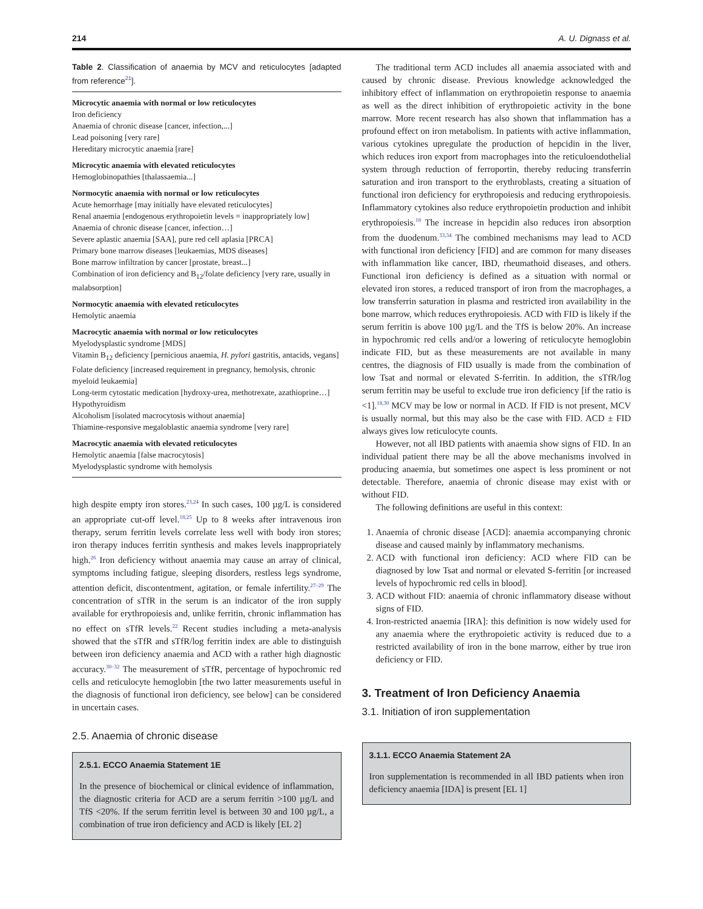214 A. U. Dignass et al.
Table 2. Classification of anaemia by MCV and reticulocytes [adapted from reference<sup>21</sup>].
| Microcytic anaemia with normal or low reticulocytes |
| Iron deficiency |
| Anaemia of chronic disease [cancer, infection,...] |
| Lead poisoning [very rare] |
| Hereditary microcytic anaemia [rare] |
| Microcytic anaemia with elevated reticulocytes |
| Hemoglobinopathies [thalassaemia...] |
| Normocytic anaemia with normal or low reticulocytes |
| Acute hemorrhage [may initially have elevated reticulocytes] |
| Renal anaemia [endogenous erythropoietin levels = inappropriately low] |
| Anaemia of chronic disease [cancer, infection…] |
| Severe aplastic anaemia [SAA], pure red cell aplasia [PRCA] |
| Primary bone marrow diseases [leukaemias, MDS diseases] |
| Bone marrow infiltration by cancer [prostate, breast...] |
| Combination of iron deficiency and B<sub>12</sub>/folate deficiency [very rare, usually in malabsorption] |
| Normocytic anaemia with elevated reticulocytes |
| Hemolytic anaemia |
| Macrocytic anaemia with normal or low reticulocytes |
| Myelodysplastic syndrome [MDS] |
| Vitamin B<sub>12</sub> deficiency [pernicious anaemia, H. pylori gastritis, antacids, vegans] |
| Folate deficiency [increased requirement in pregnancy, hemolysis, chronic myeloid leukaemia] |
| Long-term cytostatic medication [hydroxy-urea, methotrexate, azathioprine…] |
| Hypothyroidism |
| Alcoholism [isolated macrocytosis without anaemia] |
| Thiamine-responsive megaloblastic anaemia syndrome [very rare] |
| Macrocytic anaemia with elevated reticulocytes |
| Hemolytic anaemia [false macrocytosis] |
| Myelodysplastic syndrome with hemolysis |
high despite empty iron stores.<sup>23,24</sup> In such cases, 100 µg/L is considered an appropriate cut-off level.<sup>18,25</sup> Up to 8 weeks after intravenous iron therapy, serum ferritin levels correlate less well with body iron stores; iron therapy induces ferritin synthesis and makes levels inappropriately high.<sup>26</sup> Iron deficiency without anaemia may cause an array of clinical, symptoms including fatigue, sleeping disorders, restless legs syndrome, attention deficit, discontentment, agitation, or female infertility.<sup>27–29</sup> The concentration of sTfR in the serum is an indicator of the iron supply available for erythropoiesis and, unlike ferritin, chronic inflammation has no effect on sTfR levels.<sup>22</sup> Recent studies including a meta-analysis showed that the sTfR and sTfR/log ferritin index are able to distinguish between iron deficiency anaemia and ACD with a rather high diagnostic accuracy.<sup>30–32</sup> The measurement of sTfR, percentage of hypochromic red cells and reticulocyte hemoglobin [the two latter measurements useful in the diagnosis of functional iron deficiency, see below] can be considered in uncertain cases.
2.5. Anaemia of chronic disease
2.5.1. ECCO Anaemia Statement 1E
In the presence of biochemical or clinical evidence of inflammation, the diagnostic criteria for ACD are a serum ferritin >100 µg/L and TfS <20%. If the serum ferritin level is between 30 and 100 µg/L, a combination of true iron deficiency and ACD is likely [EL 2]
The traditional term ACD includes all anaemia associated with and caused by chronic disease. Previous knowledge acknowledged the inhibitory effect of inflammation on erythropoietin response to anaemia as well as the direct inhibition of erythropoietic activity in the bone marrow. More recent research has also shown that inflammation has a profound effect on iron metabolism. In patients with active inflammation, various cytokines upregulate the production of hepcidin in the liver, which reduces iron export from macrophages into the reticuloendothelial system through reduction of ferroportin, thereby reducing transferrin saturation and iron transport to the erythroblasts, creating a situation of functional iron deficiency for erythropoiesis and reducing erythropoiesis. Inflammatory cytokines also reduce erythropoietin production and inhibit erythropoiesis.<sup>18</sup> The increase in hepcidin also reduces iron absorption from the duodenum.<sup>33,34</sup> The combined mechanisms may lead to ACD with functional iron deficiency [FID] and are common for many diseases with inflammation like cancer, IBD, rheumathoid diseases, and others. Functional iron deficiency is defined as a situation with normal or elevated iron stores, a reduced transport of iron from the macrophages, a low transferrin saturation in plasma and restricted iron availability in the bone marrow, which reduces erythropoiesis. ACD with FID is likely if the serum ferritin is above 100 µg/L and the TfS is below 20%. An increase in hypochromic red cells and/or a lowering of reticulocyte hemoglobin indicate FID, but as these measurements are not available in many centres, the diagnosis of FID usually is made from the combination of low Tsat and normal or elevated S-ferritin. In addition, the sTfR/log serum ferritin may be useful to exclude true iron deficiency [if the ratio is <1].<sup>18,30</sup> MCV may be low or normal in ACD. If FID is not present, MCV is usually normal, but this may also be the case with FID. ACD ± FID always gives low reticulocyte counts.
However, not all IBD patients with anaemia show signs of FID. In an individual patient there may be all the above mechanisms involved in producing anaemia, but sometimes one aspect is less prominent or not detectable. Therefore, anaemia of chronic disease may exist with or without FID.
The following definitions are useful in this context:
1. Anaemia of chronic disease [ACD]: anaemia accompanying chronic disease and caused mainly by inflammatory mechanisms.
2. ACD with functional iron deficiency: ACD where FID can be diagnosed by low Tsat and normal or elevated S-ferritin [or increased levels of hypochromic red cells in blood].
3. ACD without FID: anaemia of chronic inflammatory disease without signs of FID.
4. Iron-restricted anaemia [IRA]: this definition is now widely used for any anaemia where the erythropoietic activity is reduced due to a restricted availability of iron in the bone marrow, either by true iron deficiency or FID.
3. Treatment of Iron Deficiency Anaemia
3.1. Initiation of iron supplementation
3.1.1. ECCO Anaemia Statement 2A
Iron supplementation is recommended in all IBD patients when iron deficiency anaemia [IDA] is present [EL 1]